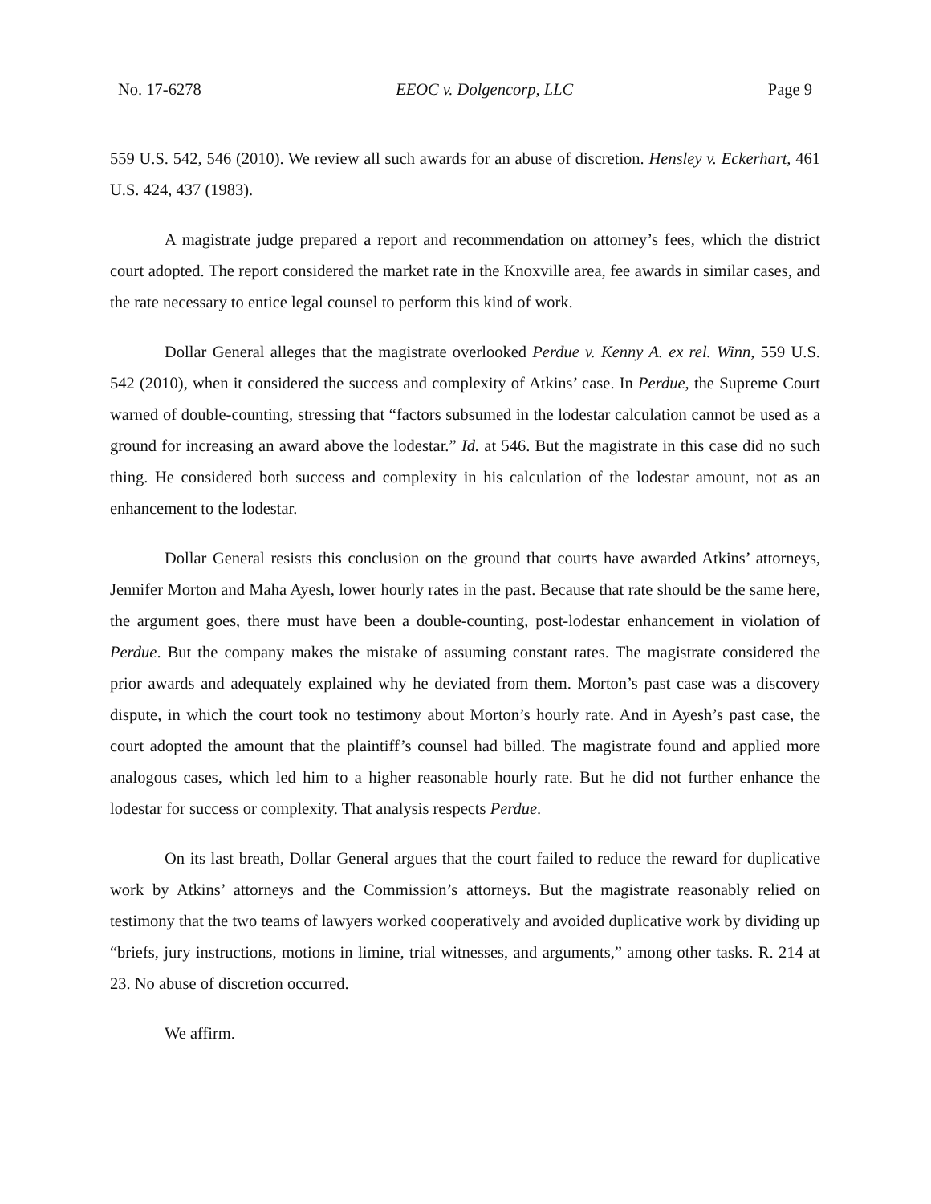No. 17-6278 EEOC v. Dolgencorp, LLC Page 9
559 U.S. 542, 546 (2010). We review all such awards for an abuse of discretion. Hensley v. Eckerhart, 461 U.S. 424, 437 (1983).
A magistrate judge prepared a report and recommendation on attorney’s fees, which the district court adopted. The report considered the market rate in the Knoxville area, fee awards in similar cases, and the rate necessary to entice legal counsel to perform this kind of work.
Dollar General alleges that the magistrate overlooked Perdue v. Kenny A. ex rel. Winn, 559 U.S. 542 (2010), when it considered the success and complexity of Atkins’ case. In Perdue, the Supreme Court warned of double-counting, stressing that “factors subsumed in the lodestar calculation cannot be used as a ground for increasing an award above the lodestar.” Id. at 546. But the magistrate in this case did no such thing. He considered both success and complexity in his calculation of the lodestar amount, not as an enhancement to the lodestar.
Dollar General resists this conclusion on the ground that courts have awarded Atkins’ attorneys, Jennifer Morton and Maha Ayesh, lower hourly rates in the past. Because that rate should be the same here, the argument goes, there must have been a double-counting, post-lodestar enhancement in violation of Perdue. But the company makes the mistake of assuming constant rates. The magistrate considered the prior awards and adequately explained why he deviated from them. Morton’s past case was a discovery dispute, in which the court took no testimony about Morton’s hourly rate. And in Ayesh’s past case, the court adopted the amount that the plaintiff’s counsel had billed. The magistrate found and applied more analogous cases, which led him to a higher reasonable hourly rate. But he did not further enhance the lodestar for success or complexity. That analysis respects Perdue.
On its last breath, Dollar General argues that the court failed to reduce the reward for duplicative work by Atkins’ attorneys and the Commission’s attorneys. But the magistrate reasonably relied on testimony that the two teams of lawyers worked cooperatively and avoided duplicative work by dividing up “briefs, jury instructions, motions in limine, trial witnesses, and arguments,” among other tasks. R. 214 at 23. No abuse of discretion occurred.
We affirm.